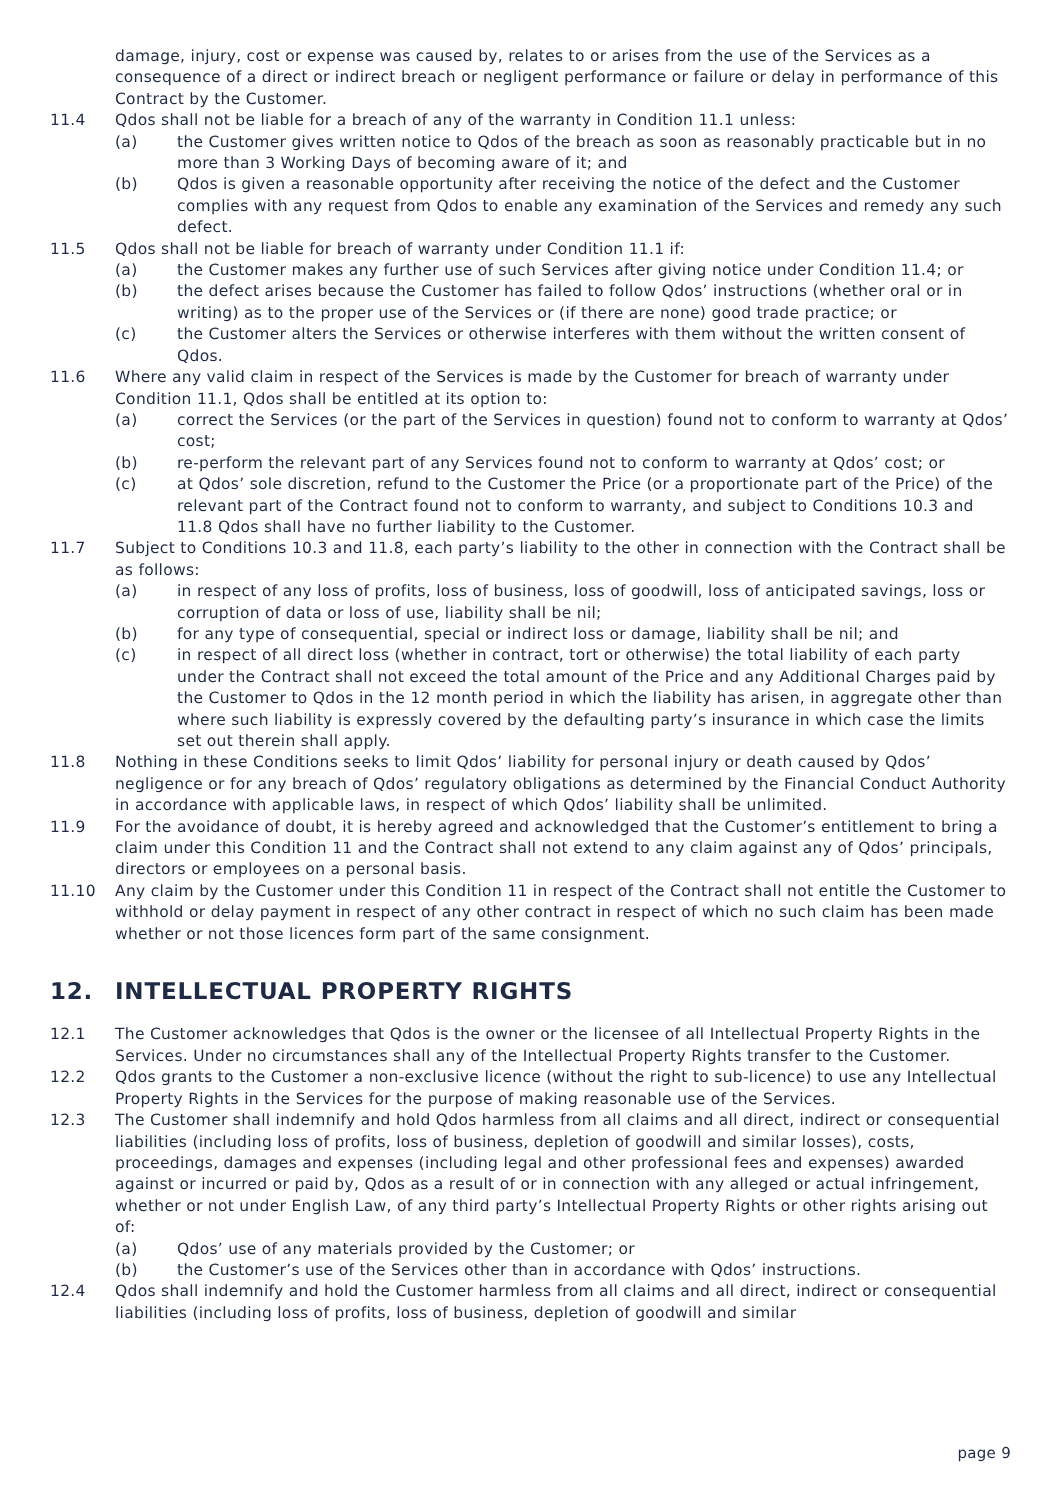damage, injury, cost or expense was caused by, relates to or arises from the use of the Services as a consequence of a direct or indirect breach or negligent performance or failure or delay in performance of this Contract by the Customer.
11.4 Qdos shall not be liable for a breach of any of the warranty in Condition 11.1 unless:
(a) the Customer gives written notice to Qdos of the breach as soon as reasonably practicable but in no more than 3 Working Days of becoming aware of it; and
(b) Qdos is given a reasonable opportunity after receiving the notice of the defect and the Customer complies with any request from Qdos to enable any examination of the Services and remedy any such defect.
11.5 Qdos shall not be liable for breach of warranty under Condition 11.1 if:
(a) the Customer makes any further use of such Services after giving notice under Condition 11.4; or
(b) the defect arises because the Customer has failed to follow Qdos’ instructions (whether oral or in writing) as to the proper use of the Services or (if there are none) good trade practice; or
(c) the Customer alters the Services or otherwise interferes with them without the written consent of Qdos.
11.6 Where any valid claim in respect of the Services is made by the Customer for breach of warranty under Condition 11.1, Qdos shall be entitled at its option to:
(a) correct the Services (or the part of the Services in question) found not to conform to warranty at Qdos’ cost;
(b) re-perform the relevant part of any Services found not to conform to warranty at Qdos’ cost; or
(c) at Qdos’ sole discretion, refund to the Customer the Price (or a proportionate part of the Price) of the relevant part of the Contract found not to conform to warranty, and subject to Conditions 10.3 and 11.8 Qdos shall have no further liability to the Customer.
11.7 Subject to Conditions 10.3 and 11.8, each party’s liability to the other in connection with the Contract shall be as follows:
(a) in respect of any loss of profits, loss of business, loss of goodwill, loss of anticipated savings, loss or corruption of data or loss of use, liability shall be nil;
(b) for any type of consequential, special or indirect loss or damage, liability shall be nil; and
(c) in respect of all direct loss (whether in contract, tort or otherwise) the total liability of each party under the Contract shall not exceed the total amount of the Price and any Additional Charges paid by the Customer to Qdos in the 12 month period in which the liability has arisen, in aggregate other than where such liability is expressly covered by the defaulting party’s insurance in which case the limits set out therein shall apply.
11.8 Nothing in these Conditions seeks to limit Qdos’ liability for personal injury or death caused by Qdos’ negligence or for any breach of Qdos’ regulatory obligations as determined by the Financial Conduct Authority in accordance with applicable laws, in respect of which Qdos’ liability shall be unlimited.
11.9 For the avoidance of doubt, it is hereby agreed and acknowledged that the Customer’s entitlement to bring a claim under this Condition 11 and the Contract shall not extend to any claim against any of Qdos’ principals, directors or employees on a personal basis.
11.10 Any claim by the Customer under this Condition 11 in respect of the Contract shall not entitle the Customer to withhold or delay payment in respect of any other contract in respect of which no such claim has been made whether or not those licences form part of the same consignment.
12. INTELLECTUAL PROPERTY RIGHTS
12.1 The Customer acknowledges that Qdos is the owner or the licensee of all Intellectual Property Rights in the Services. Under no circumstances shall any of the Intellectual Property Rights transfer to the Customer.
12.2 Qdos grants to the Customer a non-exclusive licence (without the right to sub-licence) to use any Intellectual Property Rights in the Services for the purpose of making reasonable use of the Services.
12.3 The Customer shall indemnify and hold Qdos harmless from all claims and all direct, indirect or consequential liabilities (including loss of profits, loss of business, depletion of goodwill and similar losses), costs, proceedings, damages and expenses (including legal and other professional fees and expenses) awarded against or incurred or paid by, Qdos as a result of or in connection with any alleged or actual infringement, whether or not under English Law, of any third party’s Intellectual Property Rights or other rights arising out of:
(a) Qdos’ use of any materials provided by the Customer; or
(b) the Customer’s use of the Services other than in accordance with Qdos’ instructions.
12.4 Qdos shall indemnify and hold the Customer harmless from all claims and all direct, indirect or consequential liabilities (including loss of profits, loss of business, depletion of goodwill and similar
page 9